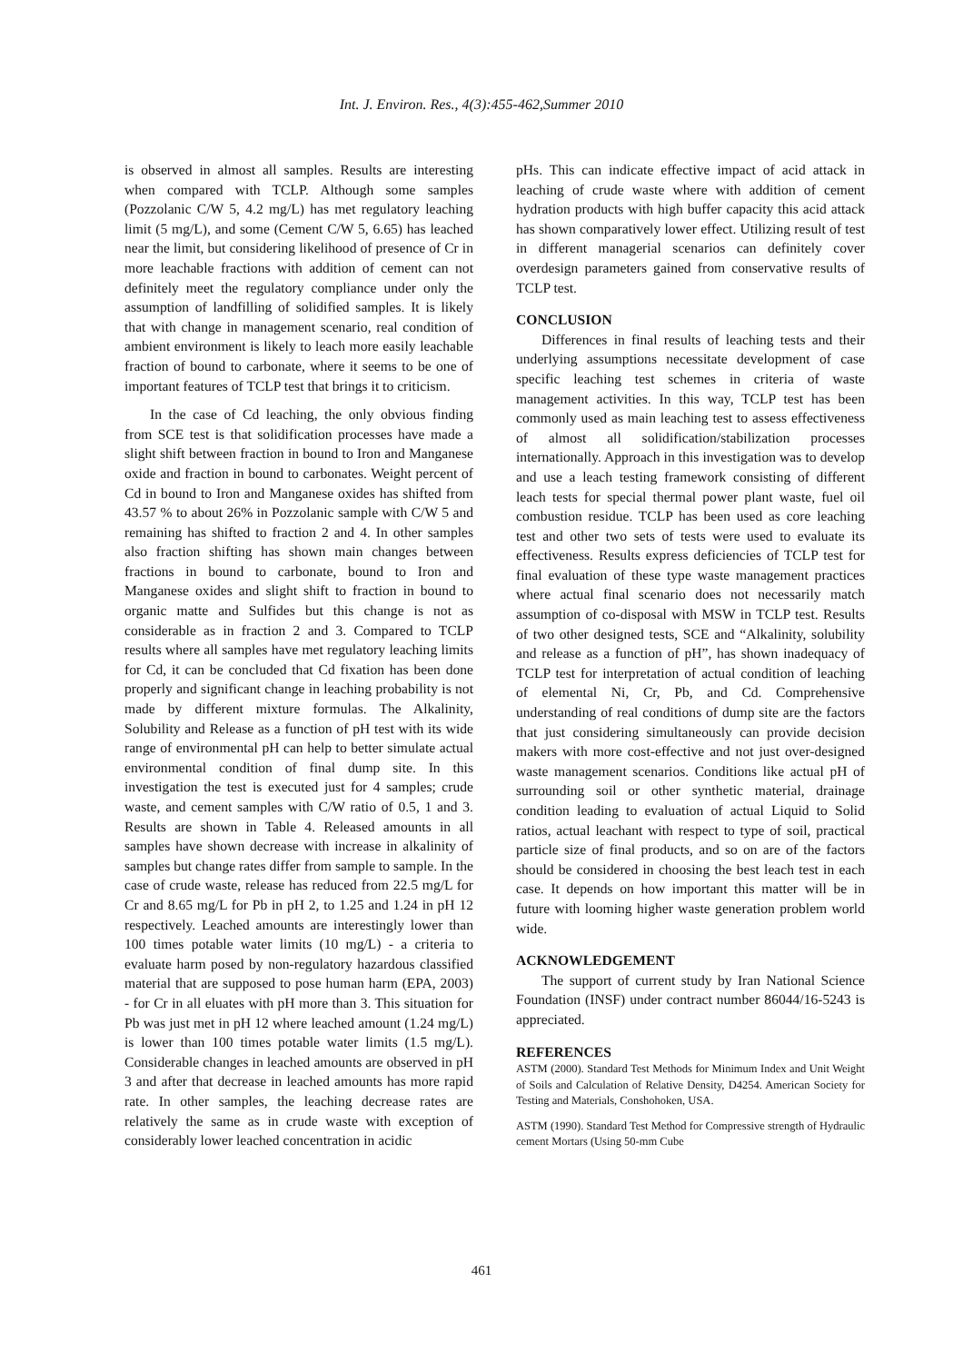Int. J. Environ. Res., 4(3):455-462,Summer 2010
is observed in almost all samples. Results are interesting when compared with TCLP. Although some samples (Pozzolanic C/W 5, 4.2 mg/L) has met regulatory leaching limit (5 mg/L), and some (Cement C/W 5, 6.65) has leached near the limit, but considering likelihood of presence of Cr in more leachable fractions with addition of cement can not definitely meet the regulatory compliance under only the assumption of landfilling of solidified samples. It is likely that with change in management scenario, real condition of ambient environment is likely to leach more easily leachable fraction of bound to carbonate, where it seems to be one of important features of TCLP test that brings it to criticism.
In the case of Cd leaching, the only obvious finding from SCE test is that solidification processes have made a slight shift between fraction in bound to Iron and Manganese oxide and fraction in bound to carbonates. Weight percent of Cd in bound to Iron and Manganese oxides has shifted from 43.57 % to about 26% in Pozzolanic sample with C/W 5 and remaining has shifted to fraction 2 and 4. In other samples also fraction shifting has shown main changes between fractions in bound to carbonate, bound to Iron and Manganese oxides and slight shift to fraction in bound to organic matte and Sulfides but this change is not as considerable as in fraction 2 and 3. Compared to TCLP results where all samples have met regulatory leaching limits for Cd, it can be concluded that Cd fixation has been done properly and significant change in leaching probability is not made by different mixture formulas. The Alkalinity, Solubility and Release as a function of pH test with its wide range of environmental pH can help to better simulate actual environmental condition of final dump site. In this investigation the test is executed just for 4 samples; crude waste, and cement samples with C/W ratio of 0.5, 1 and 3. Results are shown in Table 4. Released amounts in all samples have shown decrease with increase in alkalinity of samples but change rates differ from sample to sample. In the case of crude waste, release has reduced from 22.5 mg/L for Cr and 8.65 mg/L for Pb in pH 2, to 1.25 and 1.24 in pH 12 respectively. Leached amounts are interestingly lower than 100 times potable water limits (10 mg/L) - a criteria to evaluate harm posed by non-regulatory hazardous classified material that are supposed to pose human harm (EPA, 2003) - for Cr in all eluates with pH more than 3. This situation for Pb was just met in pH 12 where leached amount (1.24 mg/L) is lower than 100 times potable water limits (1.5 mg/L). Considerable changes in leached amounts are observed in pH 3 and after that decrease in leached amounts has more rapid rate. In other samples, the leaching decrease rates are relatively the same as in crude waste with exception of considerably lower leached concentration in acidic
pHs. This can indicate effective impact of acid attack in leaching of crude waste where with addition of cement hydration products with high buffer capacity this acid attack has shown comparatively lower effect. Utilizing result of test in different managerial scenarios can definitely cover overdesign parameters gained from conservative results of TCLP test.
CONCLUSION
Differences in final results of leaching tests and their underlying assumptions necessitate development of case specific leaching test schemes in criteria of waste management activities. In this way, TCLP test has been commonly used as main leaching test to assess effectiveness of almost all solidification/stabilization processes internationally. Approach in this investigation was to develop and use a leach testing framework consisting of different leach tests for special thermal power plant waste, fuel oil combustion residue. TCLP has been used as core leaching test and other two sets of tests were used to evaluate its effectiveness. Results express deficiencies of TCLP test for final evaluation of these type waste management practices where actual final scenario does not necessarily match assumption of co-disposal with MSW in TCLP test. Results of two other designed tests, SCE and “Alkalinity, solubility and release as a function of pH”, has shown inadequacy of TCLP test for interpretation of actual condition of leaching of elemental Ni, Cr, Pb, and Cd. Comprehensive understanding of real conditions of dump site are the factors that just considering simultaneously can provide decision makers with more cost-effective and not just over-designed waste management scenarios. Conditions like actual pH of surrounding soil or other synthetic material, drainage condition leading to evaluation of actual Liquid to Solid ratios, actual leachant with respect to type of soil, practical particle size of final products, and so on are of the factors should be considered in choosing the best leach test in each case. It depends on how important this matter will be in future with looming higher waste generation problem world wide.
ACKNOWLEDGEMENT
The support of current study by Iran National Science Foundation (INSF) under contract number 86044/16-5243 is appreciated.
REFERENCES
ASTM (2000). Standard Test Methods for Minimum Index and Unit Weight of Soils and Calculation of Relative Density, D4254. American Society for Testing and Materials, Conshohoken, USA.
ASTM (1990). Standard Test Method for Compressive strength of Hydraulic cement Mortars (Using 50-mm Cube
461